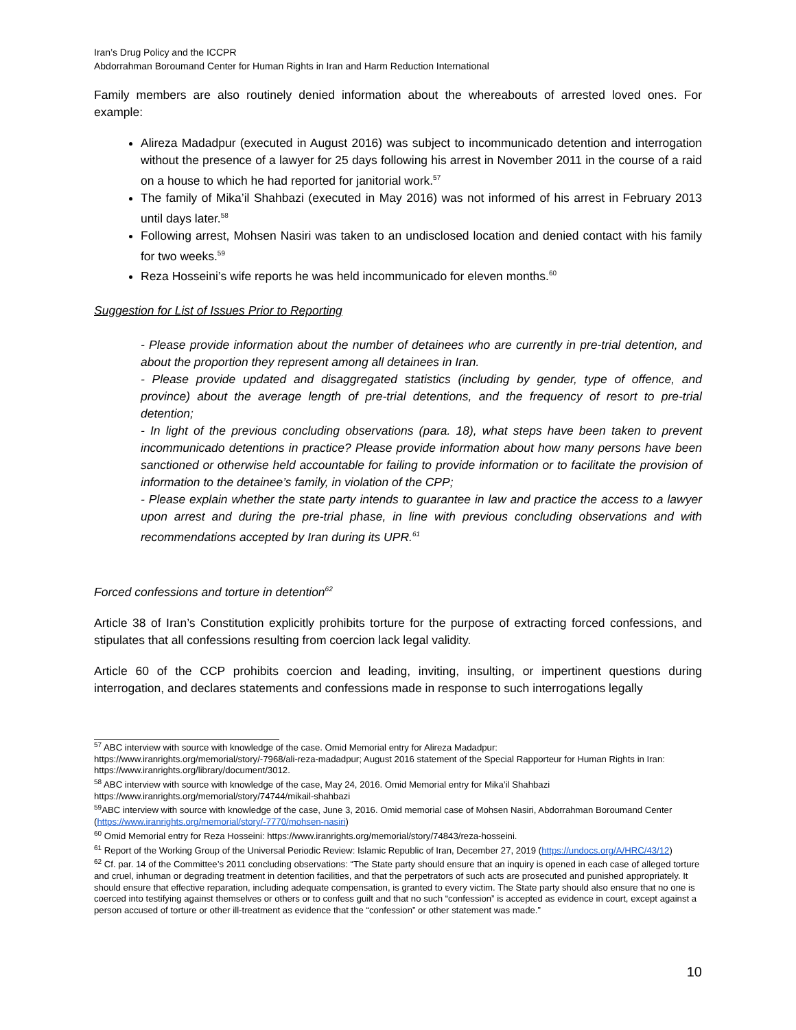Iran’s Drug Policy and the ICCPR
Abdorrahman Boroumand Center for Human Rights in Iran and Harm Reduction International
Family members are also routinely denied information about the whereabouts of arrested loved ones. For example:
Alireza Madadpur (executed in August 2016) was subject to incommunicado detention and interrogation without the presence of a lawyer for 25 days following his arrest in November 2011 in the course of a raid on a house to which he had reported for janitorial work.<sup>57</sup>
The family of Mika’il Shahbazi (executed in May 2016) was not informed of his arrest in February 2013 until days later.<sup>58</sup>
Following arrest, Mohsen Nasiri was taken to an undisclosed location and denied contact with his family for two weeks.<sup>59</sup>
Reza Hosseini’s wife reports he was held incommunicado for eleven months.<sup>60</sup>
Suggestion for List of Issues Prior to Reporting
- Please provide information about the number of detainees who are currently in pre-trial detention, and about the proportion they represent among all detainees in Iran.
- Please provide updated and disaggregated statistics (including by gender, type of offence, and province) about the average length of pre-trial detentions, and the frequency of resort to pre-trial detention;
- In light of the previous concluding observations (para. 18), what steps have been taken to prevent incommunicado detentions in practice? Please provide information about how many persons have been sanctioned or otherwise held accountable for failing to provide information or to facilitate the provision of information to the detainee’s family, in violation of the CPP;
- Please explain whether the state party intends to guarantee in law and practice the access to a lawyer upon arrest and during the pre-trial phase, in line with previous concluding observations and with recommendations accepted by Iran during its UPR.<sup>61</sup>
Forced confessions and torture in detention<sup>62</sup>
Article 38 of Iran’s Constitution explicitly prohibits torture for the purpose of extracting forced confessions, and stipulates that all confessions resulting from coercion lack legal validity.
Article 60 of the CCP prohibits coercion and leading, inviting, insulting, or impertinent questions during interrogation, and declares statements and confessions made in response to such interrogations legally
<sup>57</sup> ABC interview with source with knowledge of the case. Omid Memorial entry for Alireza Madadpur: https://www.iranrights.org/memorial/story/-7968/ali-reza-madadpur; August 2016 statement of the Special Rapporteur for Human Rights in Iran: https://www.iranrights.org/library/document/3012.
<sup>58</sup> ABC interview with source with knowledge of the case, May 24, 2016. Omid Memorial entry for Mika’il Shahbazi https://www.iranrights.org/memorial/story/74744/mikail-shahbazi
<sup>59</sup> ABC interview with source with knowledge of the case, June 3, 2016. Omid memorial case of Mohsen Nasiri, Abdorrahman Boroumand Center (https://www.iranrights.org/memorial/story/-7770/mohsen-nasiri)
<sup>60</sup> Omid Memorial entry for Reza Hosseini: https://www.iranrights.org/memorial/story/74843/reza-hosseini.
<sup>61</sup> Report of the Working Group of the Universal Periodic Review: Islamic Republic of Iran, December 27, 2019 (https://undocs.org/A/HRC/43/12)
<sup>62</sup> Cf. par. 14 of the Committee’s 2011 concluding observations: “The State party should ensure that an inquiry is opened in each case of alleged torture and cruel, inhuman or degrading treatment in detention facilities, and that the perpetrators of such acts are prosecuted and punished appropriately. It should ensure that effective reparation, including adequate compensation, is granted to every victim. The State party should also ensure that no one is coerced into testifying against themselves or others or to confess guilt and that no such “confession” is accepted as evidence in court, except against a person accused of torture or other ill-treatment as evidence that the “confession” or other statement was made.”
10